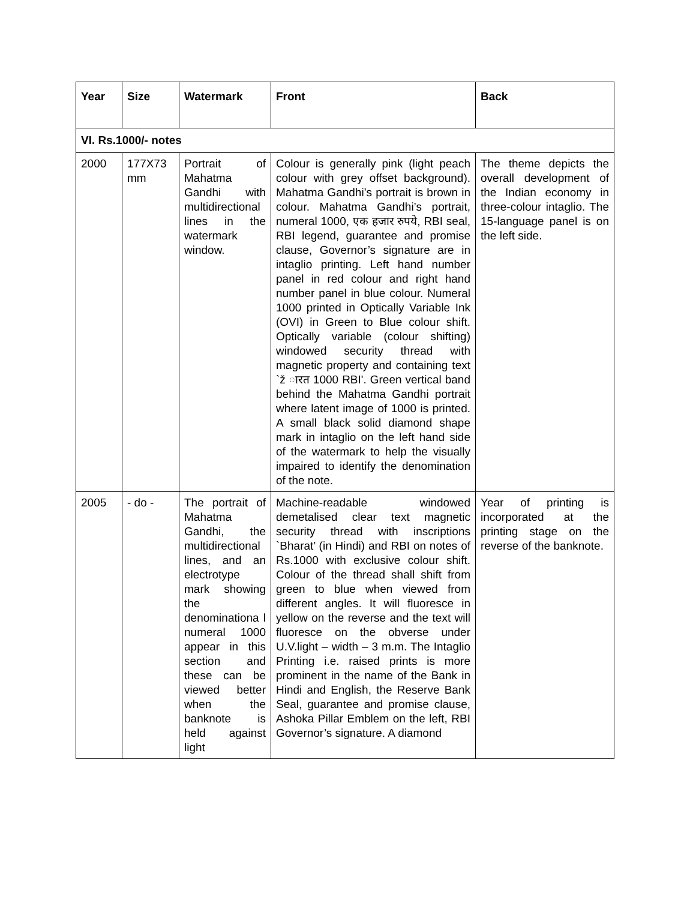| Year | Size | Watermark | Front | Back |
| --- | --- | --- | --- | --- |
| VI. Rs.1000/- notes | | | | |
| 2000 | 177X73 mm | Portrait of Mahatma Gandhi with multidirectional lines in the watermark window. | Colour is generally pink (light peach colour with grey offset background). Mahatma Gandhi’s portrait is brown in colour. Mahatma Gandhi’s portrait, numeral 1000, एक हजार रुपये, RBI seal, RBI legend, guarantee and promise clause, Governor’s signature are in intaglio printing. Left hand number panel in red colour and right hand number panel in blue colour. Numeral 1000 printed in Optically Variable Ink (OVI) in Green to Blue colour shift. Optically variable (colour shifting) windowed security thread with magnetic property and containing text `ž ारत 1000 RBI'. Green vertical band behind the Mahatma Gandhi portrait where latent image of 1000 is printed. A small black solid diamond shape mark in intaglio on the left hand side of the watermark to help the visually impaired to identify the denomination of the note. | The theme depicts the overall development of the Indian economy in three-colour intaglio. The 15-language panel is on the left side. |
| 2005 | - do - | The portrait of Mahatma Gandhi, the multidirectional lines, and an electrotype mark showing the denominationa l numeral 1000 appear in this section and these can be viewed better when the banknote is held against light | Machine-readable windowed demetalised clear text magnetic security thread with inscriptions `Bharat’ (in Hindi) and RBI on notes of Rs.1000 with exclusive colour shift. Colour of the thread shall shift from green to blue when viewed from different angles. It will fluoresce in yellow on the reverse and the text will fluoresce on the obverse under U.V.light – width – 3 m.m. The Intaglio Printing i.e. raised prints is more prominent in the name of the Bank in Hindi and English, the Reserve Bank Seal, guarantee and promise clause, Ashoka Pillar Emblem on the left, RBI Governor’s signature. A diamond | Year of printing is incorporated at the printing stage on the reverse of the banknote. |